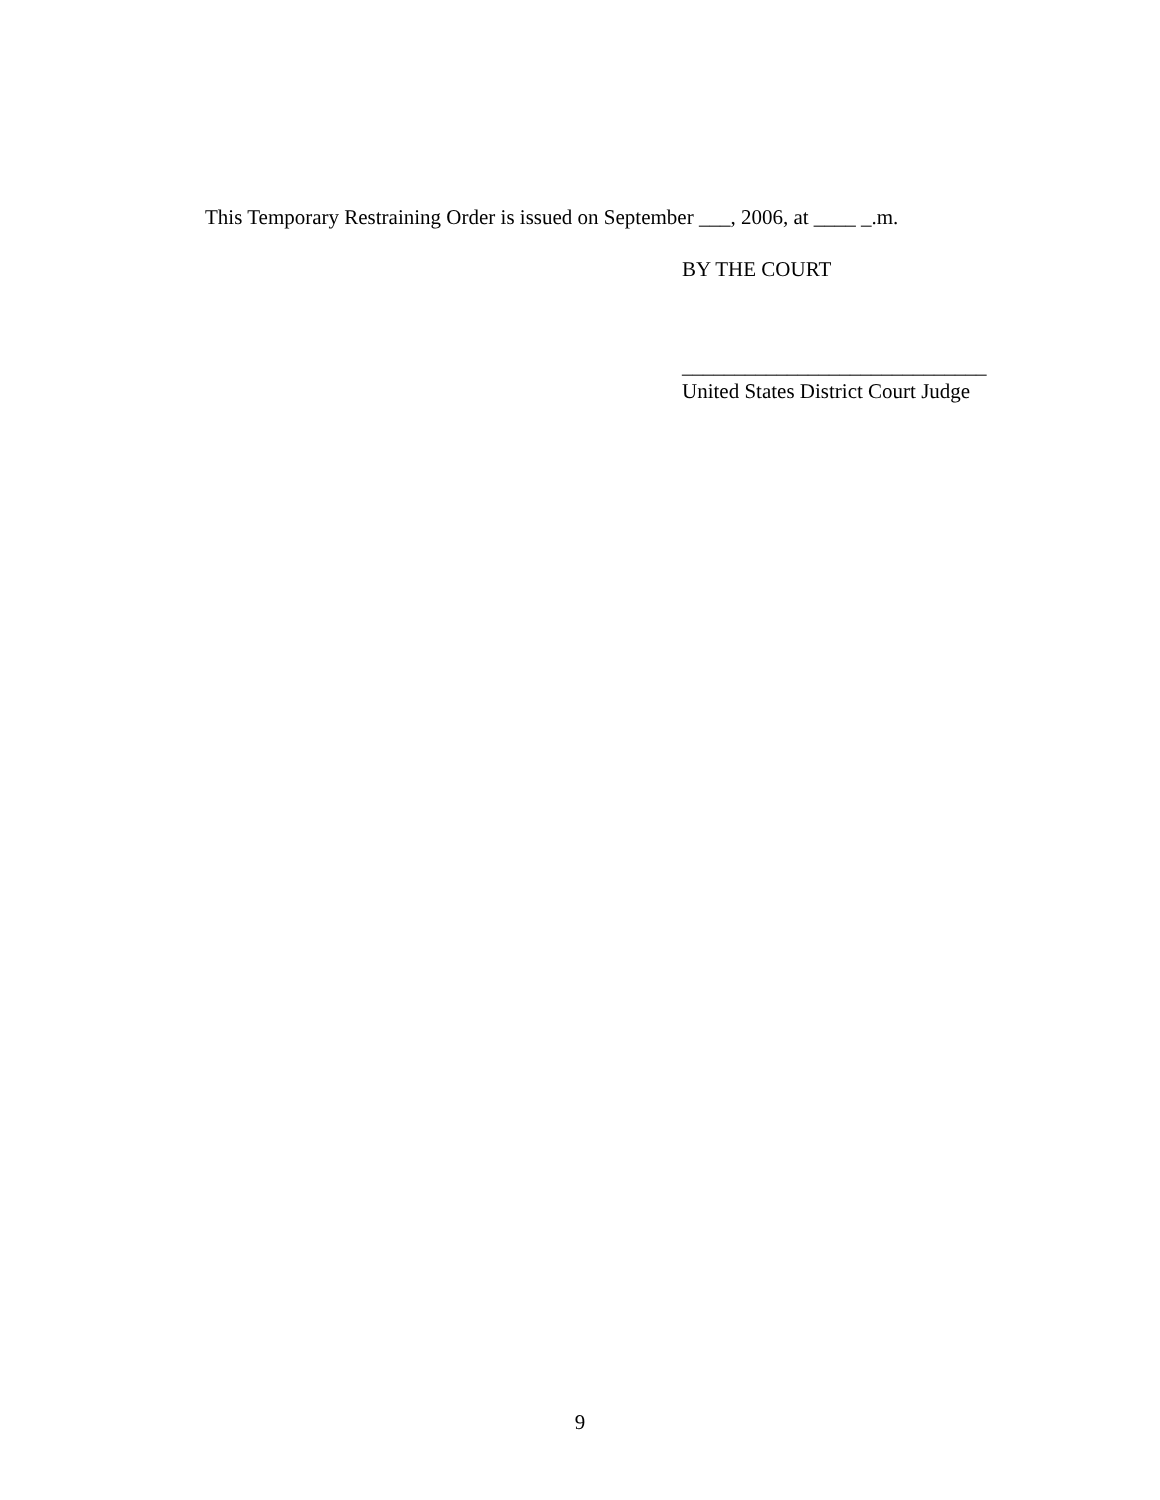This Temporary Restraining Order is issued on September ___, 2006, at ____ _.m.
BY THE COURT
_____________________________
United States District Court Judge
9